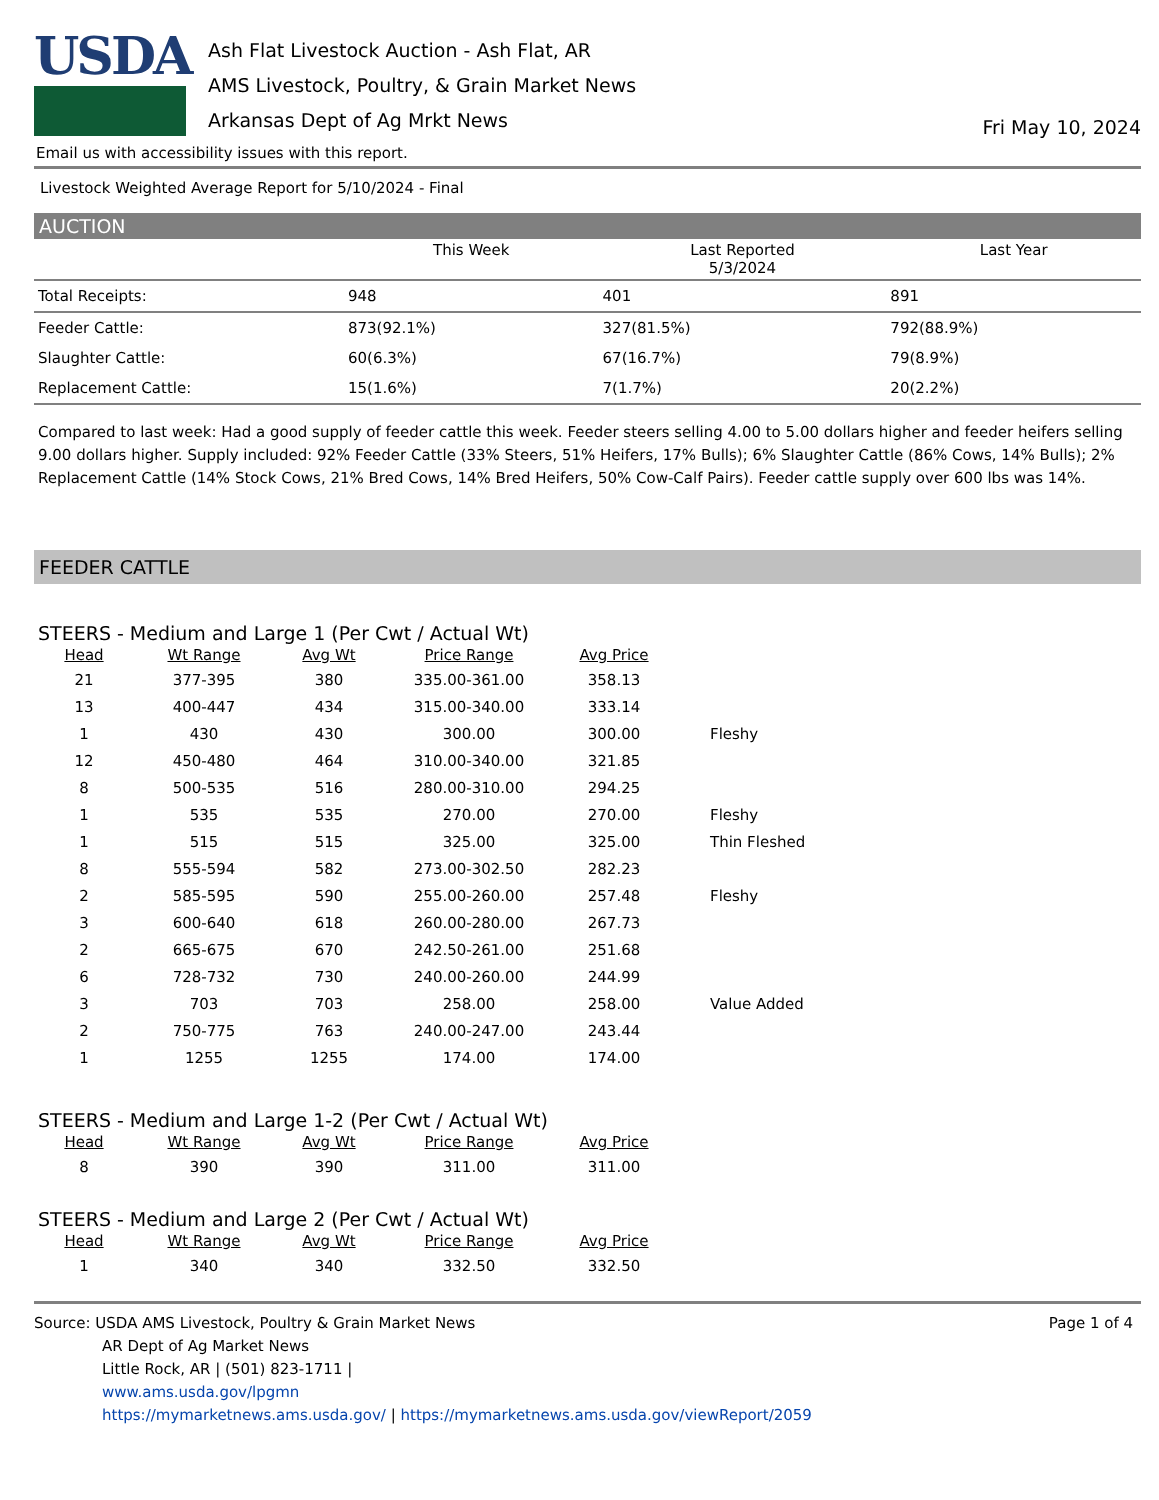USDA
Ash Flat Livestock Auction - Ash Flat, AR
AMS Livestock, Poultry, & Grain Market News
Arkansas Dept of Ag Mrkt News
Fri May 10, 2024
Email us with accessibility issues with this report.
Livestock Weighted Average Report for 5/10/2024 - Final
AUCTION
| | This Week | Last Reported 5/3/2024 | Last Year |
| --- | --- | --- | --- |
| Total Receipts: | 948 | 401 | 891 |
| Feeder Cattle: | 873(92.1%) | 327(81.5%) | 792(88.9%) |
| Slaughter Cattle: | 60(6.3%) | 67(16.7%) | 79(8.9%) |
| Replacement Cattle: | 15(1.6%) | 7(1.7%) | 20(2.2%) |
Compared to last week: Had a good supply of feeder cattle this week. Feeder steers selling 4.00 to 5.00 dollars higher and feeder heifers selling 9.00 dollars higher. Supply included: 92% Feeder Cattle (33% Steers, 51% Heifers, 17% Bulls); 6% Slaughter Cattle (86% Cows, 14% Bulls); 2% Replacement Cattle (14% Stock Cows, 21% Bred Cows, 14% Bred Heifers, 50% Cow-Calf Pairs). Feeder cattle supply over 600 lbs was 14%.
FEEDER CATTLE
STEERS - Medium and Large 1 (Per Cwt / Actual Wt)
| Head | Wt Range | Avg Wt | Price Range | Avg Price | |
| --- | --- | --- | --- | --- | --- |
| 21 | 377-395 | 380 | 335.00-361.00 | 358.13 | |
| 13 | 400-447 | 434 | 315.00-340.00 | 333.14 | |
| 1 | 430 | 430 | 300.00 | 300.00 | Fleshy |
| 12 | 450-480 | 464 | 310.00-340.00 | 321.85 | |
| 8 | 500-535 | 516 | 280.00-310.00 | 294.25 | |
| 1 | 535 | 535 | 270.00 | 270.00 | Fleshy |
| 1 | 515 | 515 | 325.00 | 325.00 | Thin Fleshed |
| 8 | 555-594 | 582 | 273.00-302.50 | 282.23 | |
| 2 | 585-595 | 590 | 255.00-260.00 | 257.48 | Fleshy |
| 3 | 600-640 | 618 | 260.00-280.00 | 267.73 | |
| 2 | 665-675 | 670 | 242.50-261.00 | 251.68 | |
| 6 | 728-732 | 730 | 240.00-260.00 | 244.99 | |
| 3 | 703 | 703 | 258.00 | 258.00 | Value Added |
| 2 | 750-775 | 763 | 240.00-247.00 | 243.44 | |
| 1 | 1255 | 1255 | 174.00 | 174.00 | |
STEERS - Medium and Large 1-2 (Per Cwt / Actual Wt)
| Head | Wt Range | Avg Wt | Price Range | Avg Price | |
| --- | --- | --- | --- | --- | --- |
| 8 | 390 | 390 | 311.00 | 311.00 | |
STEERS - Medium and Large 2 (Per Cwt / Actual Wt)
| Head | Wt Range | Avg Wt | Price Range | Avg Price | |
| --- | --- | --- | --- | --- | --- |
| 1 | 340 | 340 | 332.50 | 332.50 | |
Source: USDA AMS Livestock, Poultry & Grain Market News
AR Dept of Ag Market News
Little Rock, AR | (501) 823-1711 |
www.ams.usda.gov/lpgmn
https://mymarketnews.ams.usda.gov/ | https://mymarketnews.ams.usda.gov/viewReport/2059
Page 1 of 4